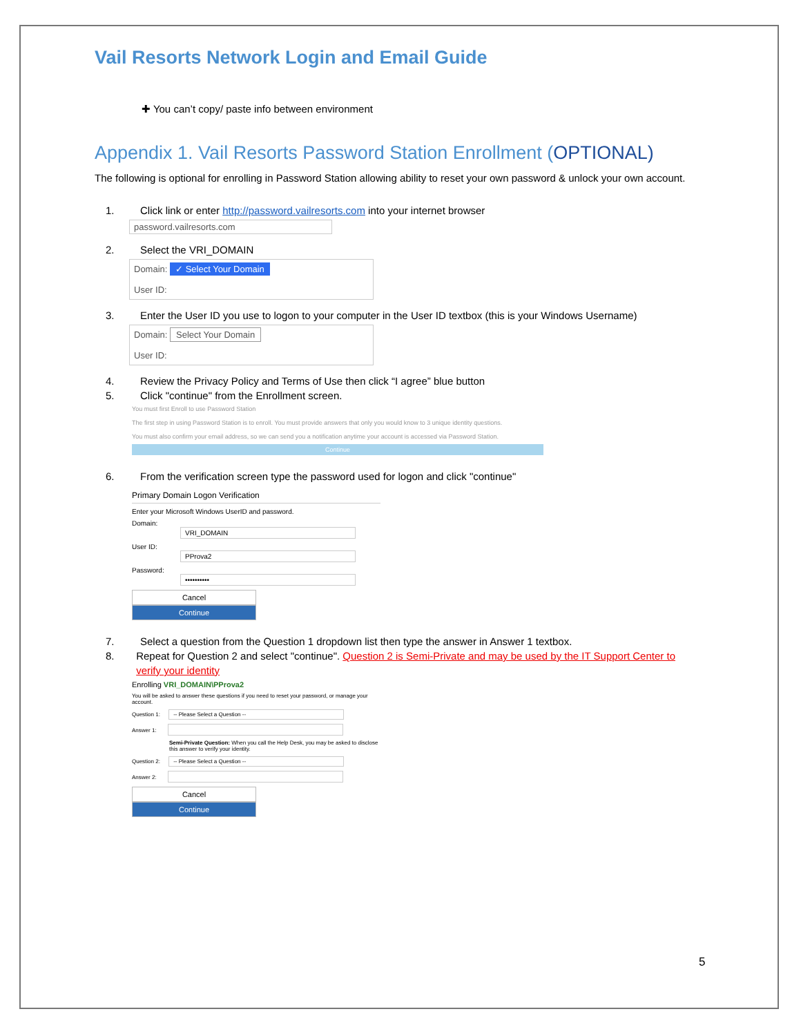Vail Resorts Network Login and Email Guide
✚ You can’t copy/ paste info between environment
Appendix 1. Vail Resorts Password Station Enrollment (OPTIONAL)
The following is optional for enrolling in Password Station allowing ability to reset your own password & unlock your own account.
1. Click link or enter http://password.vailresorts.com into your internet browser
password.vailresorts.com
2. Select the VRI_DOMAIN
Domain: ✓ Select Your Domain
User ID:
3. Enter the User ID you use to logon to your computer in the User ID textbox (this is your Windows Username)
Domain: Select Your Domain
User ID:
4. Review the Privacy Policy and Terms of Use then click “I agree” blue button
5. Click "continue" from the Enrollment screen.
You must first Enroll to use Password Station
The first step in using Password Station is to enroll. You must provide answers that only you would know to 3 unique identity questions.
You must also confirm your email address, so we can send you a notification anytime your account is accessed via Password Station.
Continue
6. From the verification screen type the password used for logon and click "continue"
Primary Domain Logon Verification
Enter your Microsoft Windows UserID and password.
Domain: VRI_DOMAIN
User ID: PProva2
Password: ••••••••••
Cancel Continue
7. Select a question from the Question 1 dropdown list then type the answer in Answer 1 textbox.
8. Repeat for Question 2 and select "continue". Question 2 is Semi-Private and may be used by the IT Support Center to verify your identity
Enrolling VRI_DOMAIN\PProva2
You will be asked to answer these questions if you need to reset your password, or manage your account.
Question 1: -- Please Select a Question --
Answer 1:
Semi-Private Question: When you call the Help Desk, you may be asked to disclose this answer to verify your identity.
Question 2: -- Please Select a Question --
Answer 2:
Cancel Continue
5